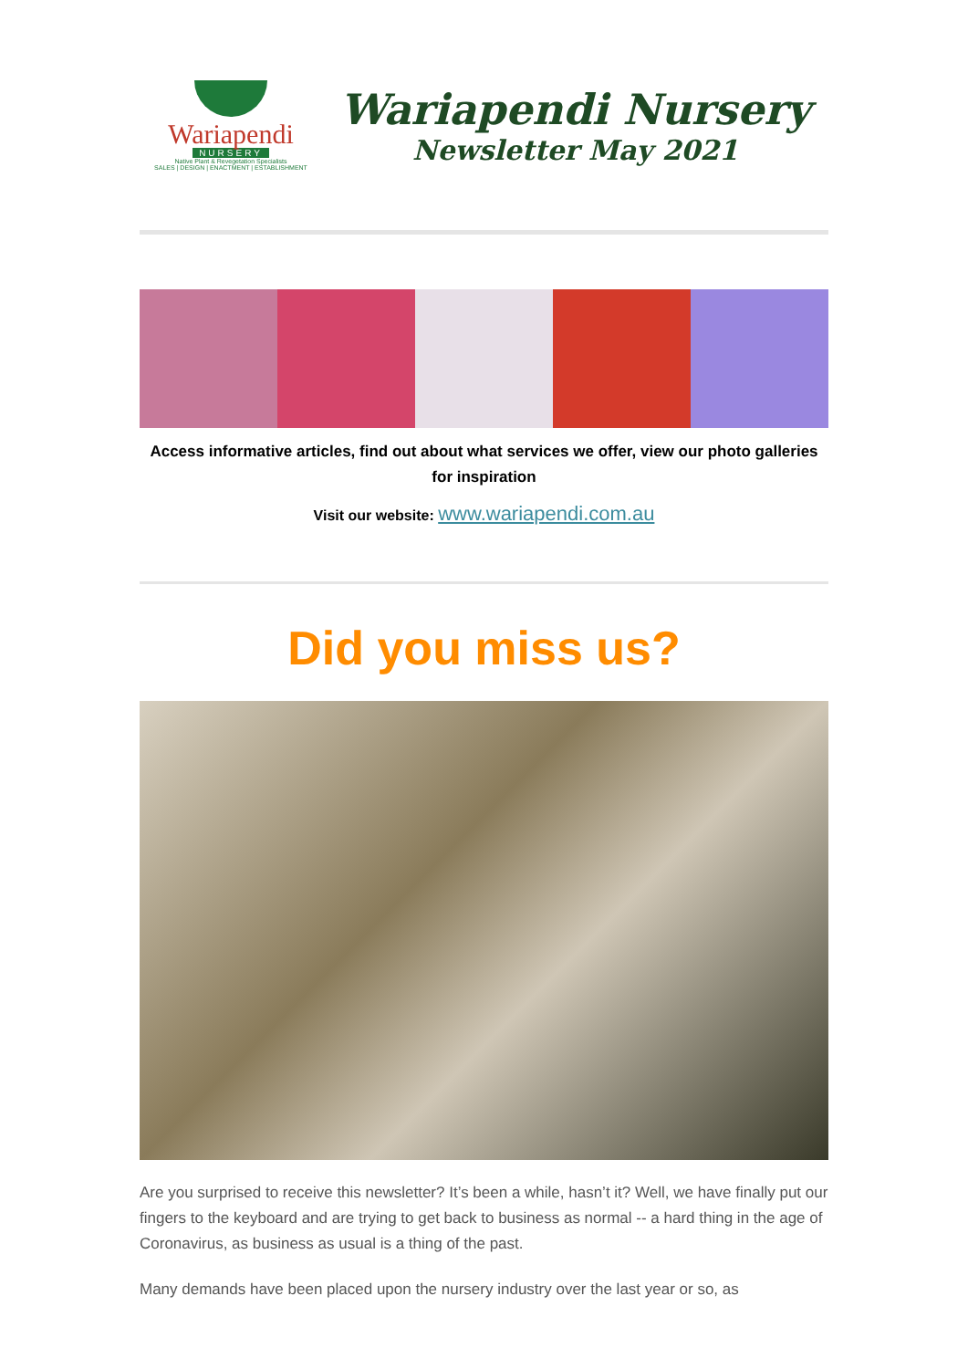Wariapendi
NURSERY
Native Plant & Revegetation Specialists
SALES | DESIGN | ENACTMENT | ESTABLISHMENT
Wariapendi Nursery
Newsletter May 2021
Access informative articles, find out about what services we offer, view our photo galleries for inspiration
Visit our website: www.wariapendi.com.au
Did you miss us?
Are you surprised to receive this newsletter? It’s been a while, hasn’t it? Well, we have finally put our fingers to the keyboard and are trying to get back to business as normal -- a hard thing in the age of Coronavirus, as business as usual is a thing of the past.
Many demands have been placed upon the nursery industry over the last year or so, as